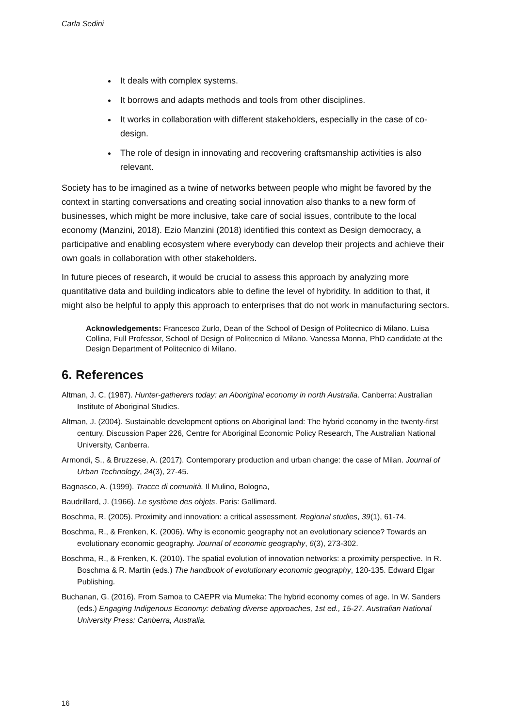Carla Sedini
It deals with complex systems.
It borrows and adapts methods and tools from other disciplines.
It works in collaboration with different stakeholders, especially in the case of co-design.
The role of design in innovating and recovering craftsmanship activities is also relevant.
Society has to be imagined as a twine of networks between people who might be favored by the context in starting conversations and creating social innovation also thanks to a new form of businesses, which might be more inclusive, take care of social issues, contribute to the local economy (Manzini, 2018). Ezio Manzini (2018) identified this context as Design democracy, a participative and enabling ecosystem where everybody can develop their projects and achieve their own goals in collaboration with other stakeholders.
In future pieces of research, it would be crucial to assess this approach by analyzing more quantitative data and building indicators able to define the level of hybridity. In addition to that, it might also be helpful to apply this approach to enterprises that do not work in manufacturing sectors.
Acknowledgements: Francesco Zurlo, Dean of the School of Design of Politecnico di Milano. Luisa Collina, Full Professor, School of Design of Politecnico di Milano. Vanessa Monna, PhD candidate at the Design Department of Politecnico di Milano.
6. References
Altman, J. C. (1987). Hunter-gatherers today: an Aboriginal economy in north Australia. Canberra: Australian Institute of Aboriginal Studies.
Altman, J. (2004). Sustainable development options on Aboriginal land: The hybrid economy in the twenty-first century. Discussion Paper 226, Centre for Aboriginal Economic Policy Research, The Australian National University, Canberra.
Armondi, S., & Bruzzese, A. (2017). Contemporary production and urban change: the case of Milan. Journal of Urban Technology, 24(3), 27-45.
Bagnasco, A. (1999). Tracce di comunità. Il Mulino, Bologna,
Baudrillard, J. (1966). Le système des objets. Paris: Gallimard.
Boschma, R. (2005). Proximity and innovation: a critical assessment. Regional studies, 39(1), 61-74.
Boschma, R., & Frenken, K. (2006). Why is economic geography not an evolutionary science? Towards an evolutionary economic geography. Journal of economic geography, 6(3), 273-302.
Boschma, R., & Frenken, K. (2010). The spatial evolution of innovation networks: a proximity perspective. In R. Boschma & R. Martin (eds.) The handbook of evolutionary economic geography, 120-135. Edward Elgar Publishing.
Buchanan, G. (2016). From Samoa to CAEPR via Mumeka: The hybrid economy comes of age. In W. Sanders (eds.) Engaging Indigenous Economy: debating diverse approaches, 1st ed., 15-27. Australian National University Press: Canberra, Australia.
16